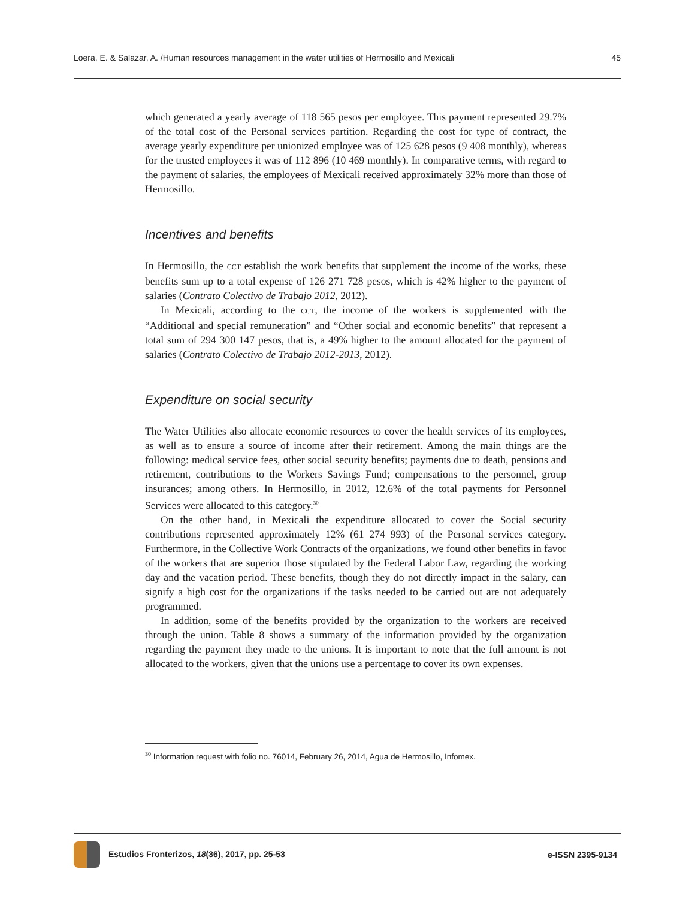Loera, E. & Salazar, A. /Human resources management in the water utilities of Hermosillo and Mexicali 45
which generated a yearly average of 118 565 pesos per employee. This payment represented 29.7% of the total cost of the Personal services partition. Regarding the cost for type of contract, the average yearly expenditure per unionized employee was of 125 628 pesos (9 408 monthly), whereas for the trusted employees it was of 112 896 (10 469 monthly). In comparative terms, with regard to the payment of salaries, the employees of Mexicali received approximately 32% more than those of Hermosillo.
Incentives and benefits
In Hermosillo, the CCT establish the work benefits that supplement the income of the works, these benefits sum up to a total expense of 126 271 728 pesos, which is 42% higher to the payment of salaries (Contrato Colectivo de Trabajo 2012, 2012).
In Mexicali, according to the CCT, the income of the workers is supplemented with the “Additional and special remuneration” and “Other social and economic benefits” that represent a total sum of 294 300 147 pesos, that is, a 49% higher to the amount allocated for the payment of salaries (Contrato Colectivo de Trabajo 2012-2013, 2012).
Expenditure on social security
The Water Utilities also allocate economic resources to cover the health services of its employees, as well as to ensure a source of income after their retirement. Among the main things are the following: medical service fees, other social security benefits; payments due to death, pensions and retirement, contributions to the Workers Savings Fund; compensations to the personnel, group insurances; among others. In Hermosillo, in 2012, 12.6% of the total payments for Personnel Services were allocated to this category.<sup>30</sup>
On the other hand, in Mexicali the expenditure allocated to cover the Social security contributions represented approximately 12% (61 274 993) of the Personal services category. Furthermore, in the Collective Work Contracts of the organizations, we found other benefits in favor of the workers that are superior those stipulated by the Federal Labor Law, regarding the working day and the vacation period. These benefits, though they do not directly impact in the salary, can signify a high cost for the organizations if the tasks needed to be carried out are not adequately programmed.
In addition, some of the benefits provided by the organization to the workers are received through the union. Table 8 shows a summary of the information provided by the organization regarding the payment they made to the unions. It is important to note that the full amount is not allocated to the workers, given that the unions use a percentage to cover its own expenses.
<sup>30</sup> Information request with folio no. 76014, February 26, 2014, Agua de Hermosillo, Infomex.
Estudios Fronterizos, 18(36), 2017, pp. 25-53 e-ISSN 2395-9134